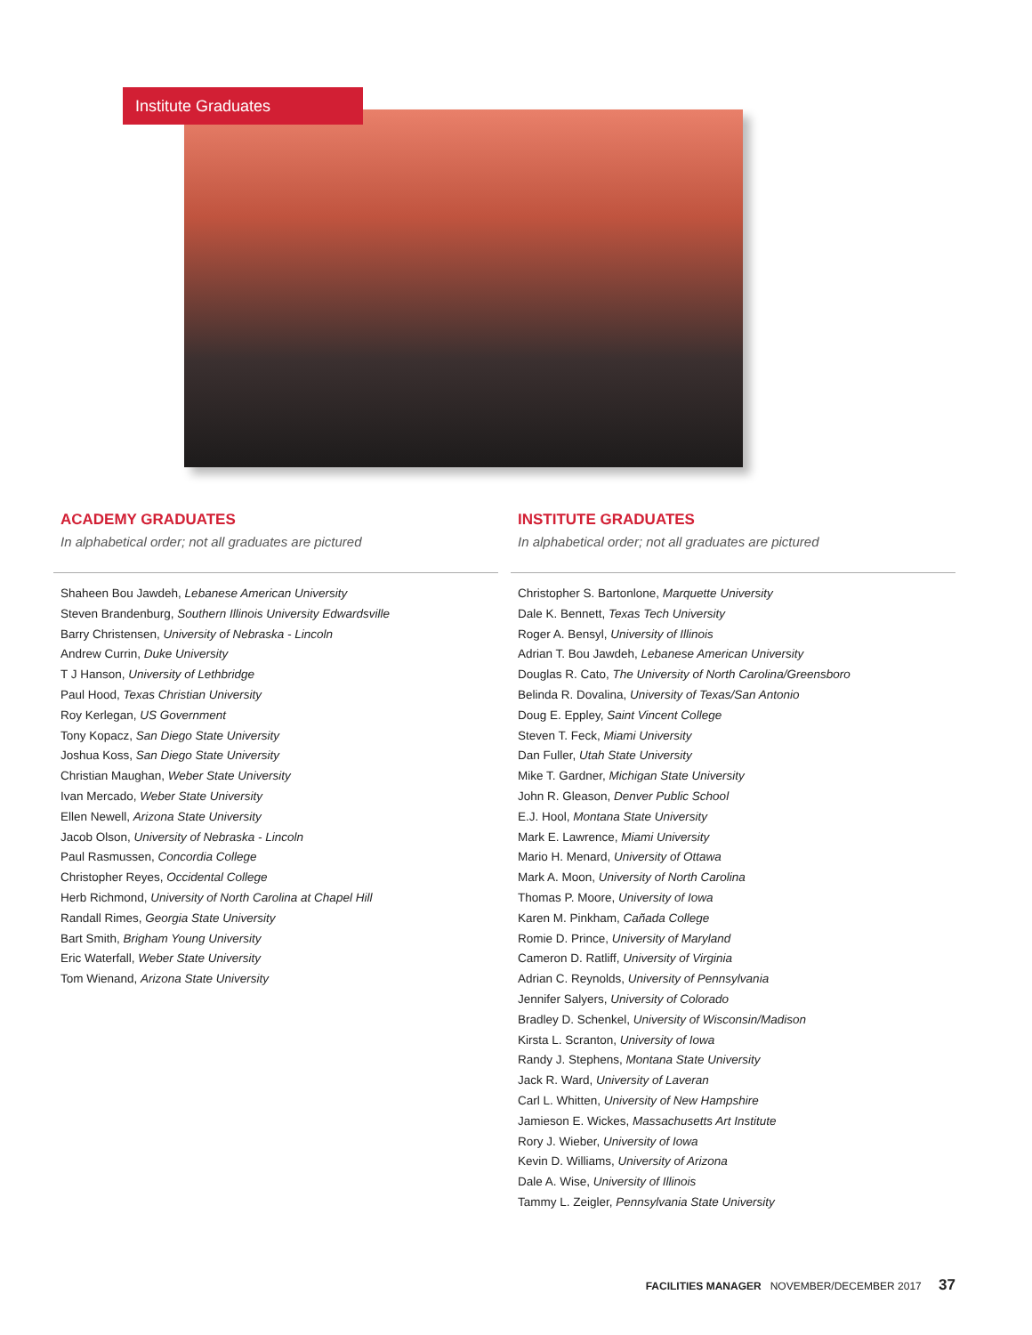Institute Graduates
ACADEMY GRADUATES
In alphabetical order; not all graduates are pictured
Shaheen Bou Jawdeh, Lebanese American University
Steven Brandenburg, Southern Illinois University Edwardsville
Barry Christensen, University of Nebraska - Lincoln
Andrew Currin, Duke University
T J Hanson, University of Lethbridge
Paul Hood, Texas Christian University
Roy Kerlegan, US Government
Tony Kopacz, San Diego State University
Joshua Koss, San Diego State University
Christian Maughan, Weber State University
Ivan Mercado, Weber State University
Ellen Newell, Arizona State University
Jacob Olson, University of Nebraska - Lincoln
Paul Rasmussen, Concordia College
Christopher Reyes, Occidental College
Herb Richmond, University of North Carolina at Chapel Hill
Randall Rimes, Georgia State University
Bart Smith, Brigham Young University
Eric Waterfall, Weber State University
Tom Wienand, Arizona State University
INSTITUTE GRADUATES
In alphabetical order; not all graduates are pictured
Christopher S. Bartonlone, Marquette University
Dale K. Bennett, Texas Tech University
Roger A. Bensyl, University of Illinois
Adrian T. Bou Jawdeh, Lebanese American University
Douglas R. Cato, The University of North Carolina/Greensboro
Belinda R. Dovalina, University of Texas/San Antonio
Doug E. Eppley, Saint Vincent College
Steven T. Feck, Miami University
Dan Fuller, Utah State University
Mike T. Gardner, Michigan State University
John R. Gleason, Denver Public School
E.J. Hool, Montana State University
Mark E. Lawrence, Miami University
Mario H. Menard, University of Ottawa
Mark A. Moon, University of North Carolina
Thomas P. Moore, University of Iowa
Karen M. Pinkham, Cañada College
Romie D. Prince, University of Maryland
Cameron D. Ratliff, University of Virginia
Adrian C. Reynolds, University of Pennsylvania
Jennifer Salyers, University of Colorado
Bradley D. Schenkel, University of Wisconsin/Madison
Kirsta L. Scranton, University of Iowa
Randy J. Stephens, Montana State University
Jack R. Ward, University of Laveran
Carl L. Whitten, University of New Hampshire
Jamieson E. Wickes, Massachusetts Art Institute
Rory J. Wieber, University of Iowa
Kevin D. Williams, University of Arizona
Dale A. Wise, University of Illinois
Tammy L. Zeigler, Pennsylvania State University
FACILITIES MANAGER NOVEMBER/DECEMBER 2017 37